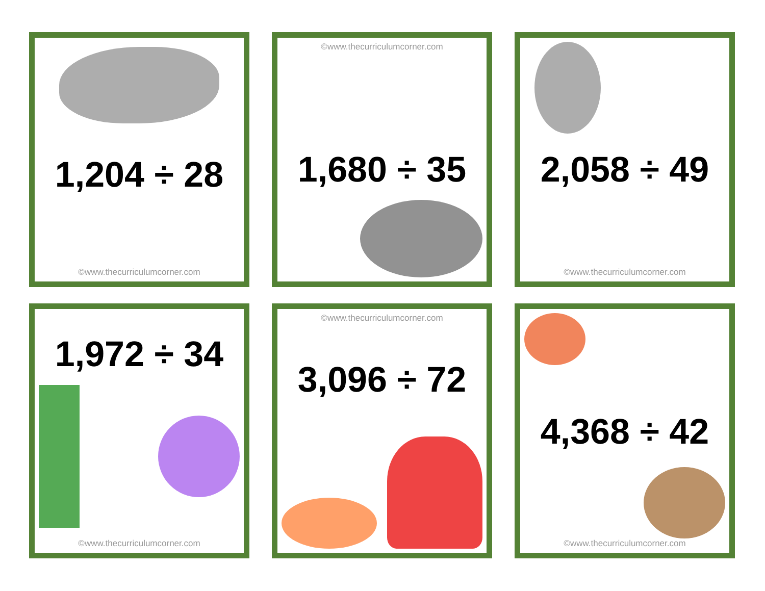1,204 ÷ 28
©www.thecurriculumcorner.com
©www.thecurriculumcorner.com
1,680 ÷ 35
2,058 ÷ 49
©www.thecurriculumcorner.com
1,972 ÷ 34
©www.thecurriculumcorner.com
©www.thecurriculumcorner.com
3,096 ÷ 72
4,368 ÷ 42
©www.thecurriculumcorner.com